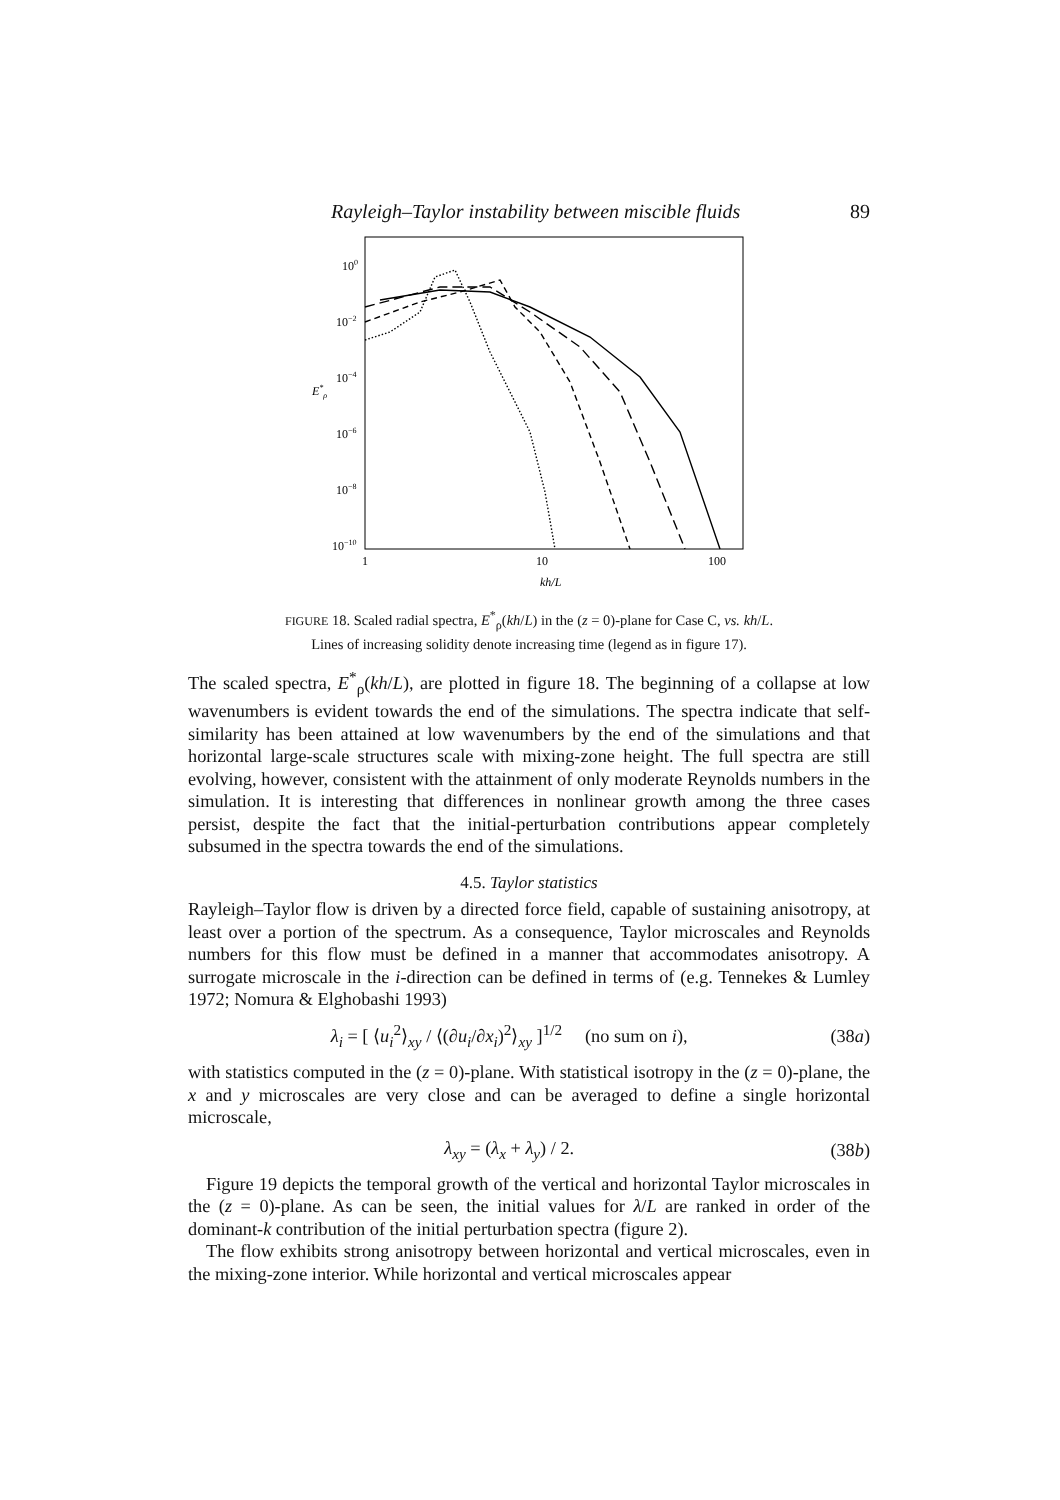Rayleigh–Taylor instability between miscible fluids 89
100
10−2
10−4
10−6
10−8
10−10
E*ρ
1
10
100
kh/L
FIGURE 18. Scaled radial spectra, E<sup>*</sup><sub>ρ</sub>(kh/L) in the (z = 0)-plane for Case C, vs. kh/L.
Lines of increasing solidity denote increasing time (legend as in figure 17).
The scaled spectra, E<sup>*</sup><sub>ρ</sub>(kh/L), are plotted in figure 18. The beginning of a collapse at low wavenumbers is evident towards the end of the simulations. The spectra indicate that self-similarity has been attained at low wavenumbers by the end of the simulations and that horizontal large-scale structures scale with mixing-zone height. The full spectra are still evolving, however, consistent with the attainment of only moderate Reynolds numbers in the simulation. It is interesting that differences in nonlinear growth among the three cases persist, despite the fact that the initial-perturbation contributions appear completely subsumed in the spectra towards the end of the simulations.
4.5. Taylor statistics
Rayleigh–Taylor flow is driven by a directed force field, capable of sustaining anisotropy, at least over a portion of the spectrum. As a consequence, Taylor microscales and Reynolds numbers for this flow must be defined in a manner that accommodates anisotropy. A surrogate microscale in the i-direction can be defined in terms of (e.g. Tennekes & Lumley 1972; Nomura & Elghobashi 1993)
λ<sub>i</sub> = [ ⟨u<sub>i</sub><sup>2</sup>⟩<sub>xy</sub> / ⟨(∂u<sub>i</sub>/∂x<sub>i</sub>)<sup>2</sup>⟩<sub>xy</sub> ]<sup>1/2</sup> (no sum on i), (38a)
with statistics computed in the (z = 0)-plane. With statistical isotropy in the (z = 0)-plane, the x and y microscales are very close and can be averaged to define a single horizontal microscale,
λ<sub>xy</sub> = (λ<sub>x</sub> + λ<sub>y</sub>) / 2. (38b)
Figure 19 depicts the temporal growth of the vertical and horizontal Taylor microscales in the (z = 0)-plane. As can be seen, the initial values for λ/L are ranked in order of the dominant-k contribution of the initial perturbation spectra (figure 2).
The flow exhibits strong anisotropy between horizontal and vertical microscales, even in the mixing-zone interior. While horizontal and vertical microscales appear